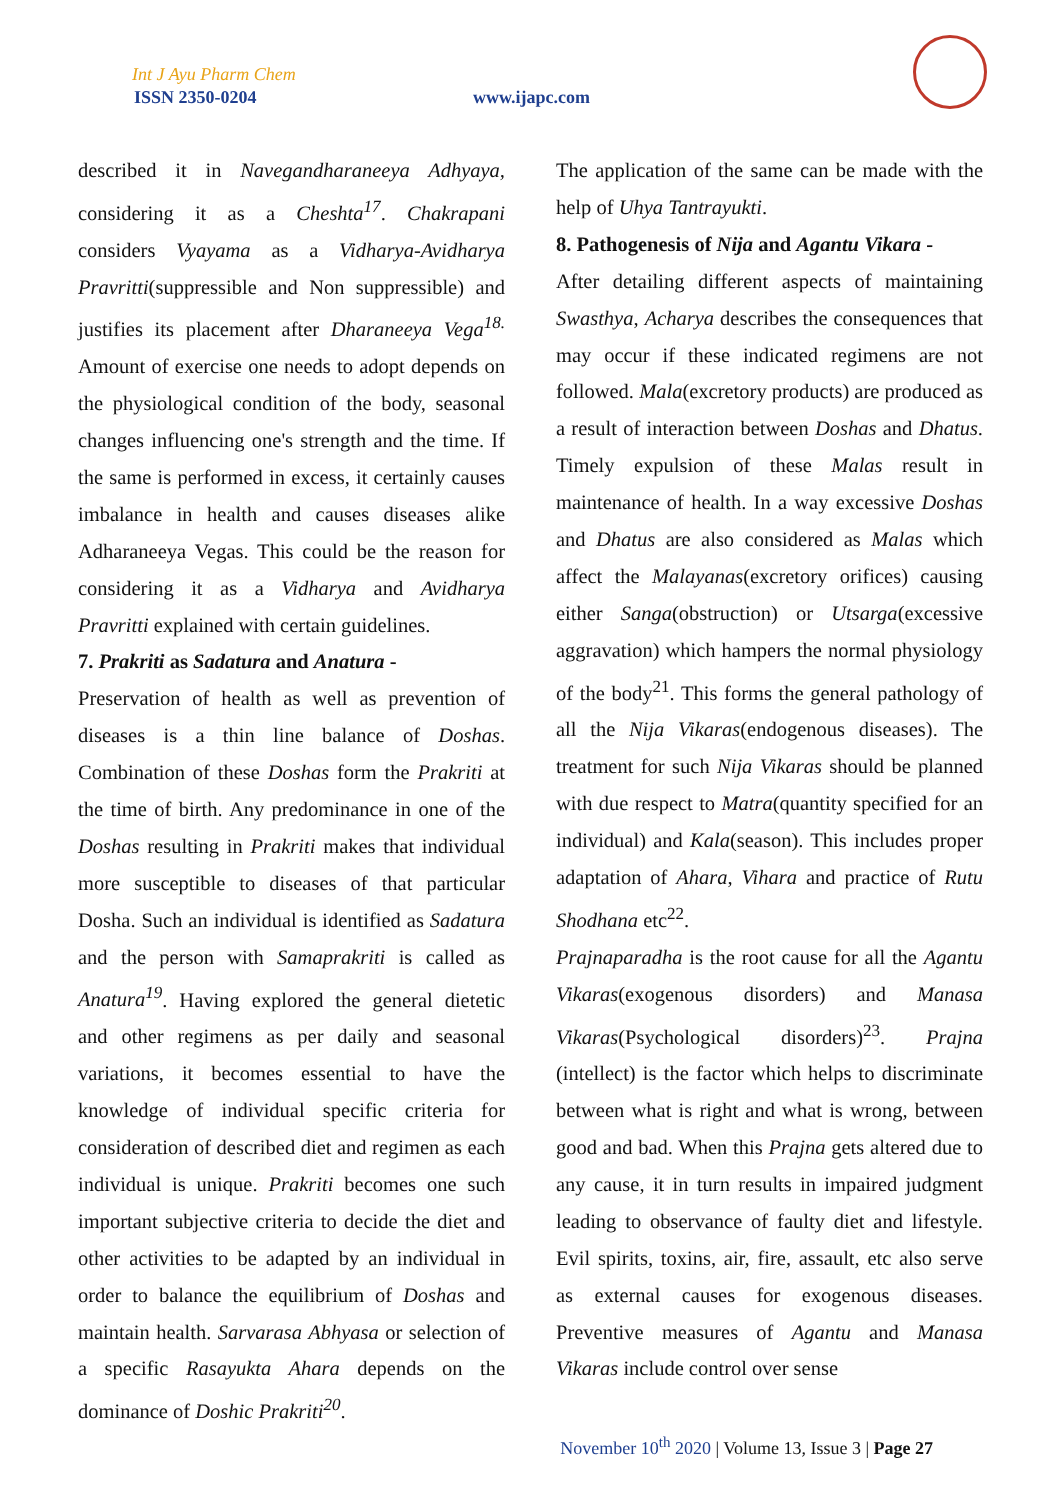Int J Ayu Pharm Chem
ISSN 2350-0204 www.ijapc.com
described it in Navegandharaneeya Adhyaya, considering it as a Cheshta<sup>17</sup>. Chakrapani considers Vyayama as a Vidharya-Avidharya Pravritti(suppressible and Non suppressible) and justifies its placement after Dharaneeya Vega<sup>18.</sup> Amount of exercise one needs to adopt depends on the physiological condition of the body, seasonal changes influencing one's strength and the time. If the same is performed in excess, it certainly causes imbalance in health and causes diseases alike Adharaneeya Vegas. This could be the reason for considering it as a Vidharya and Avidharya Pravritti explained with certain guidelines.
7. Prakriti as Sadatura and Anatura -
Preservation of health as well as prevention of diseases is a thin line balance of Doshas. Combination of these Doshas form the Prakriti at the time of birth. Any predominance in one of the Doshas resulting in Prakriti makes that individual more susceptible to diseases of that particular Dosha. Such an individual is identified as Sadatura and the person with Samaprakriti is called as Anatura<sup>19</sup>. Having explored the general dietetic and other regimens as per daily and seasonal variations, it becomes essential to have the knowledge of individual specific criteria for consideration of described diet and regimen as each individual is unique. Prakriti becomes one such important subjective criteria to decide the diet and other activities to be adapted by an individual in order to balance the equilibrium of Doshas and maintain health. Sarvarasa Abhyasa or selection of a specific Rasayukta Ahara depends on the dominance of Doshic Prakriti<sup>20</sup>.
The application of the same can be made with the help of Uhya Tantrayukti.
8. Pathogenesis of Nija and Agantu Vikara -
After detailing different aspects of maintaining Swasthya, Acharya describes the consequences that may occur if these indicated regimens are not followed. Mala(excretory products) are produced as a result of interaction between Doshas and Dhatus. Timely expulsion of these Malas result in maintenance of health. In a way excessive Doshas and Dhatus are also considered as Malas which affect the Malayanas(excretory orifices) causing either Sanga(obstruction) or Utsarga(excessive aggravation) which hampers the normal physiology of the body<sup>21</sup>. This forms the general pathology of all the Nija Vikaras(endogenous diseases). The treatment for such Nija Vikaras should be planned with due respect to Matra(quantity specified for an individual) and Kala(season). This includes proper adaptation of Ahara, Vihara and practice of Rutu Shodhana etc<sup>22</sup>.
Prajnaparadha is the root cause for all the Agantu Vikaras(exogenous disorders) and Manasa Vikaras(Psychological disorders)<sup>23</sup>. Prajna (intellect) is the factor which helps to discriminate between what is right and what is wrong, between good and bad. When this Prajna gets altered due to any cause, it in turn results in impaired judgment leading to observance of faulty diet and lifestyle. Evil spirits, toxins, air, fire, assault, etc also serve as external causes for exogenous diseases. Preventive measures of Agantu and Manasa Vikaras include control over sense
November 10<sup>th</sup> 2020 | Volume 13, Issue 3 | Page 27